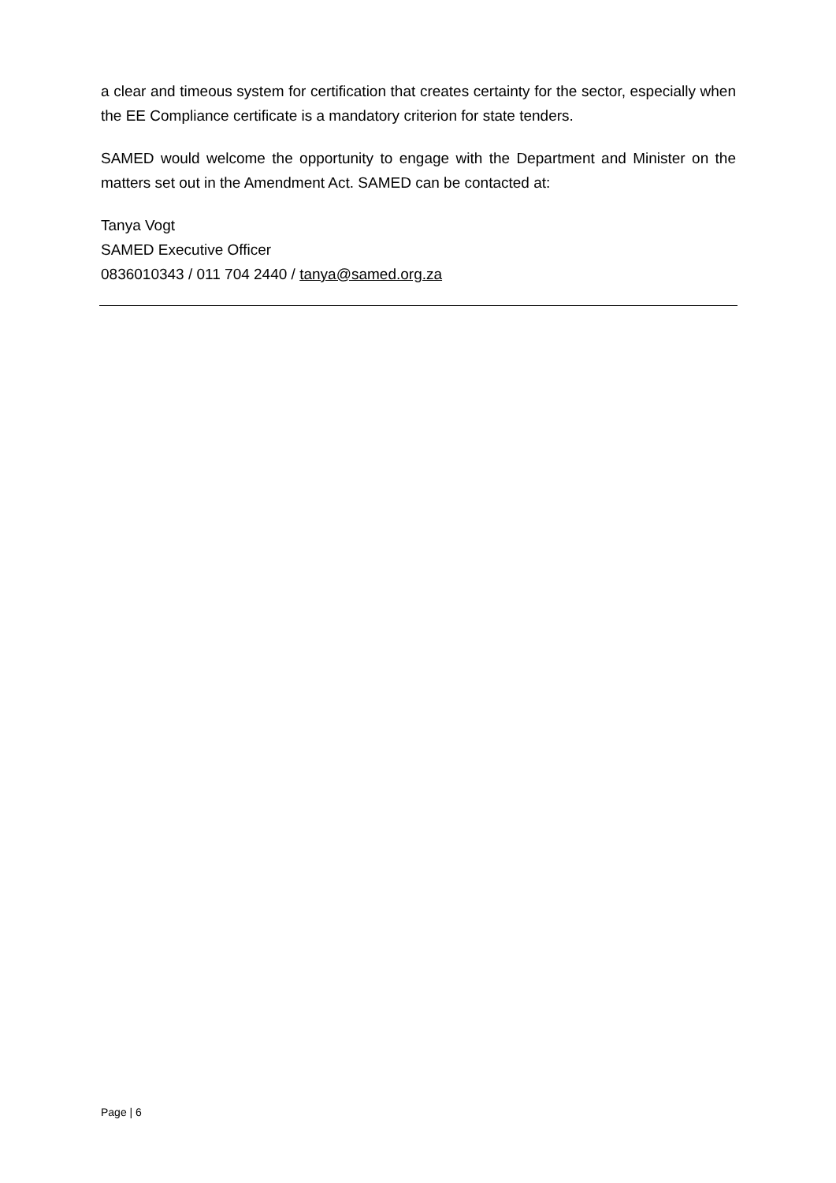a clear and timeous system for certification that creates certainty for the sector, especially when the EE Compliance certificate is a mandatory criterion for state tenders.
SAMED would welcome the opportunity to engage with the Department and Minister on the matters set out in the Amendment Act. SAMED can be contacted at:
Tanya Vogt
SAMED Executive Officer
0836010343 / 011 704 2440 / tanya@samed.org.za
Page | 6